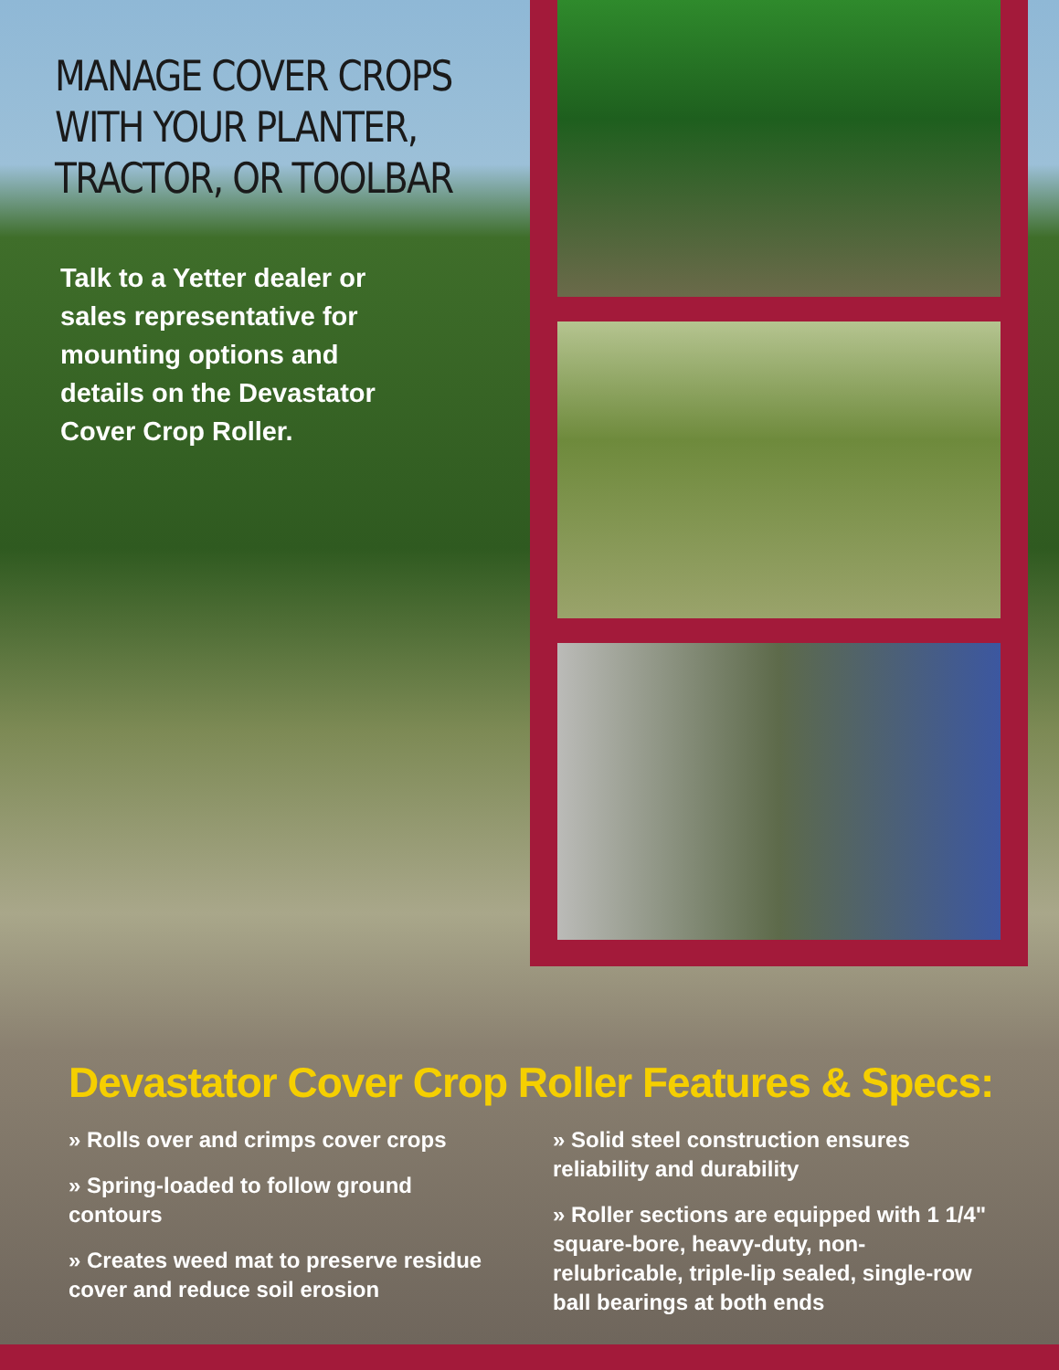MANAGE COVER CROPS WITH YOUR PLANTER, TRACTOR, OR TOOLBAR
Talk to a Yetter dealer or sales representative for mounting options and details on the Devastator Cover Crop Roller.
Devastator Cover Crop Roller Features & Specs:
» Rolls over and crimps cover crops
» Spring-loaded to follow ground contours
» Creates weed mat to preserve residue cover and reduce soil erosion
» Solid steel construction ensures reliability and durability
» Roller sections are equipped with 1 1/4" square-bore, heavy-duty, non-relubricable, triple-lip sealed, single-row ball bearings at both ends